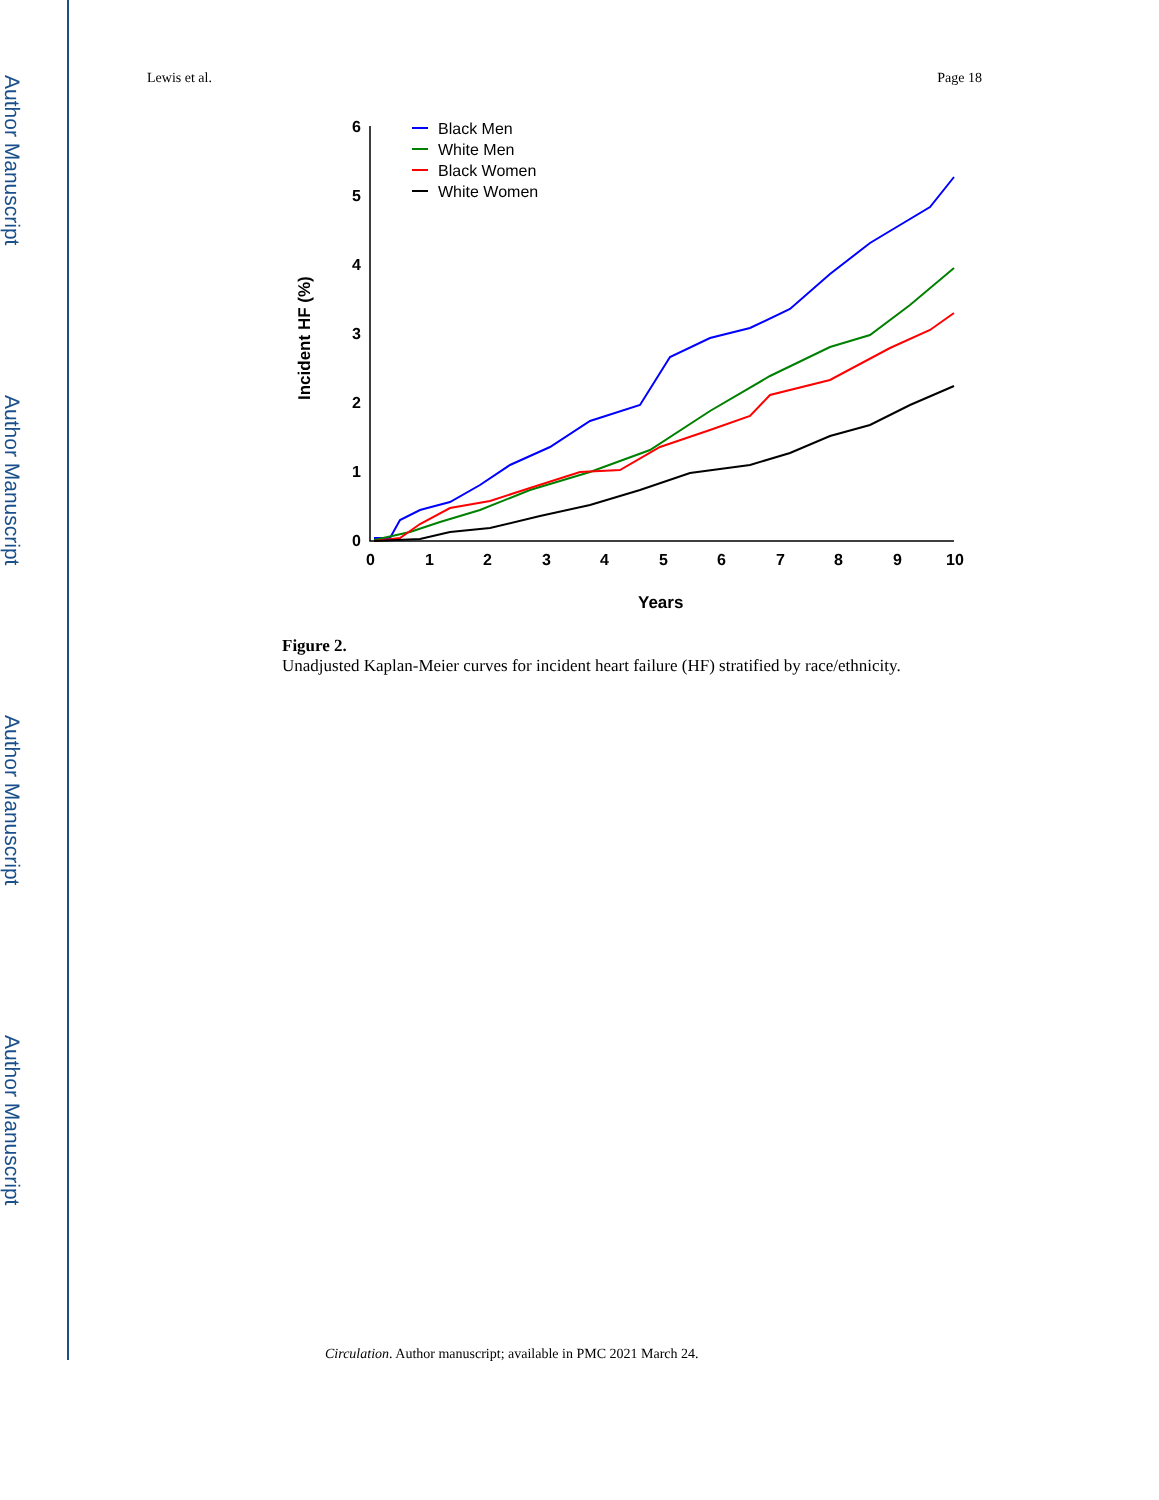Author Manuscript
Author Manuscript
Author Manuscript
Author Manuscript
Lewis et al. Page 18
6
5
4
3
2
1
0
0
1
2
3
4
5
6
7
8
9
10
Years
Incident HF (%)
Black Men
White Men
Black Women
White Women
Figure 2.
Unadjusted Kaplan-Meier curves for incident heart failure (HF) stratified by race/ethnicity.
Circulation. Author manuscript; available in PMC 2021 March 24.